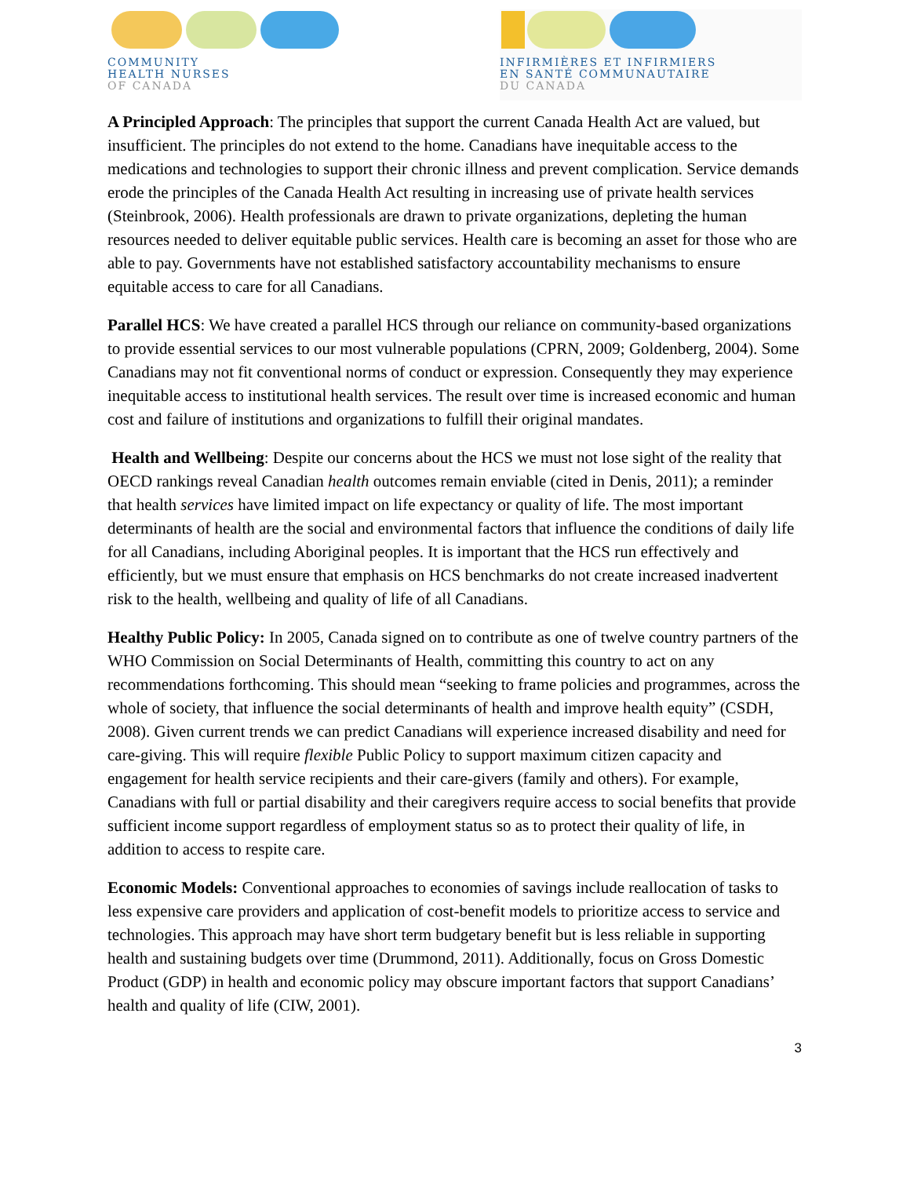COMMUNITY
HEALTH NURSES
OF CANADA
INFIRMIÈRES ET INFIRMIERS
EN SANTÉ COMMUNAUTAIRE
DU CANADA
A Principled Approach: The principles that support the current Canada Health Act are valued, but insufficient. The principles do not extend to the home. Canadians have inequitable access to the medications and technologies to support their chronic illness and prevent complication. Service demands erode the principles of the Canada Health Act resulting in increasing use of private health services (Steinbrook, 2006). Health professionals are drawn to private organizations, depleting the human resources needed to deliver equitable public services. Health care is becoming an asset for those who are able to pay. Governments have not established satisfactory accountability mechanisms to ensure equitable access to care for all Canadians.
Parallel HCS: We have created a parallel HCS through our reliance on community-based organizations to provide essential services to our most vulnerable populations (CPRN, 2009; Goldenberg, 2004). Some Canadians may not fit conventional norms of conduct or expression. Consequently they may experience inequitable access to institutional health services. The result over time is increased economic and human cost and failure of institutions and organizations to fulfill their original mandates.
Health and Wellbeing: Despite our concerns about the HCS we must not lose sight of the reality that OECD rankings reveal Canadian health outcomes remain enviable (cited in Denis, 2011); a reminder that health services have limited impact on life expectancy or quality of life. The most important determinants of health are the social and environmental factors that influence the conditions of daily life for all Canadians, including Aboriginal peoples. It is important that the HCS run effectively and efficiently, but we must ensure that emphasis on HCS benchmarks do not create increased inadvertent risk to the health, wellbeing and quality of life of all Canadians.
Healthy Public Policy: In 2005, Canada signed on to contribute as one of twelve country partners of the WHO Commission on Social Determinants of Health, committing this country to act on any recommendations forthcoming. This should mean “seeking to frame policies and programmes, across the whole of society, that influence the social determinants of health and improve health equity” (CSDH, 2008). Given current trends we can predict Canadians will experience increased disability and need for care-giving. This will require flexible Public Policy to support maximum citizen capacity and engagement for health service recipients and their care-givers (family and others). For example, Canadians with full or partial disability and their caregivers require access to social benefits that provide sufficient income support regardless of employment status so as to protect their quality of life, in addition to access to respite care.
Economic Models: Conventional approaches to economies of savings include reallocation of tasks to less expensive care providers and application of cost-benefit models to prioritize access to service and technologies. This approach may have short term budgetary benefit but is less reliable in supporting health and sustaining budgets over time (Drummond, 2011). Additionally, focus on Gross Domestic Product (GDP) in health and economic policy may obscure important factors that support Canadians’ health and quality of life (CIW, 2001).
3